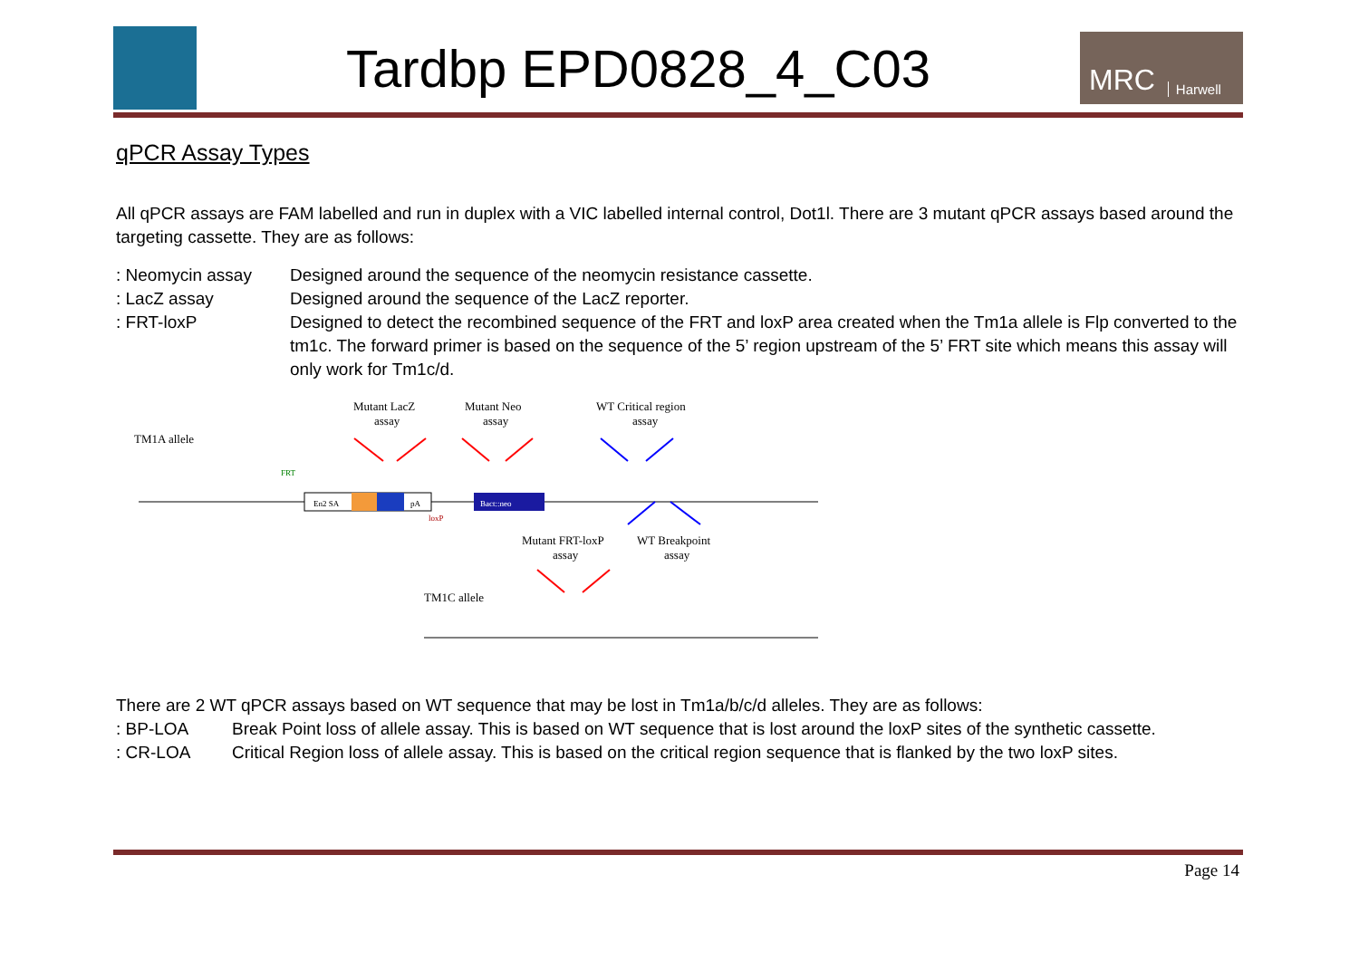Tardbp EPD0828_4_C03
MRC Harwell
qPCR Assay Types
All qPCR assays are FAM labelled and run in duplex with a VIC labelled internal control, Dot1l. There are 3 mutant qPCR assays based around the targeting cassette. They are as follows:
: Neomycin assay Designed around the sequence of the neomycin resistance cassette.
: LacZ assay Designed around the sequence of the LacZ reporter.
: FRT-loxP Designed to detect the recombined sequence of the FRT and loxP area created when the Tm1a allele is Flp converted to the tm1c. The forward primer is based on the sequence of the 5’ region upstream of the 5’ FRT site which means this assay will only work for Tm1c/d.
TM1A allele
Mutant LacZ
assay
Mutant Neo
assay
WT Critical region
assay
Mutant FRT-loxP
assay
WT Breakpoint
assay
TM1C allele
FRT
loxP
En2 SA
pA
Bact::neo
There are 2 WT qPCR assays based on WT sequence that may be lost in Tm1a/b/c/d alleles. They are as follows:
: BP-LOA Break Point loss of allele assay. This is based on WT sequence that is lost around the loxP sites of the synthetic cassette.
: CR-LOA Critical Region loss of allele assay. This is based on the critical region sequence that is flanked by the two loxP sites.
Page 14